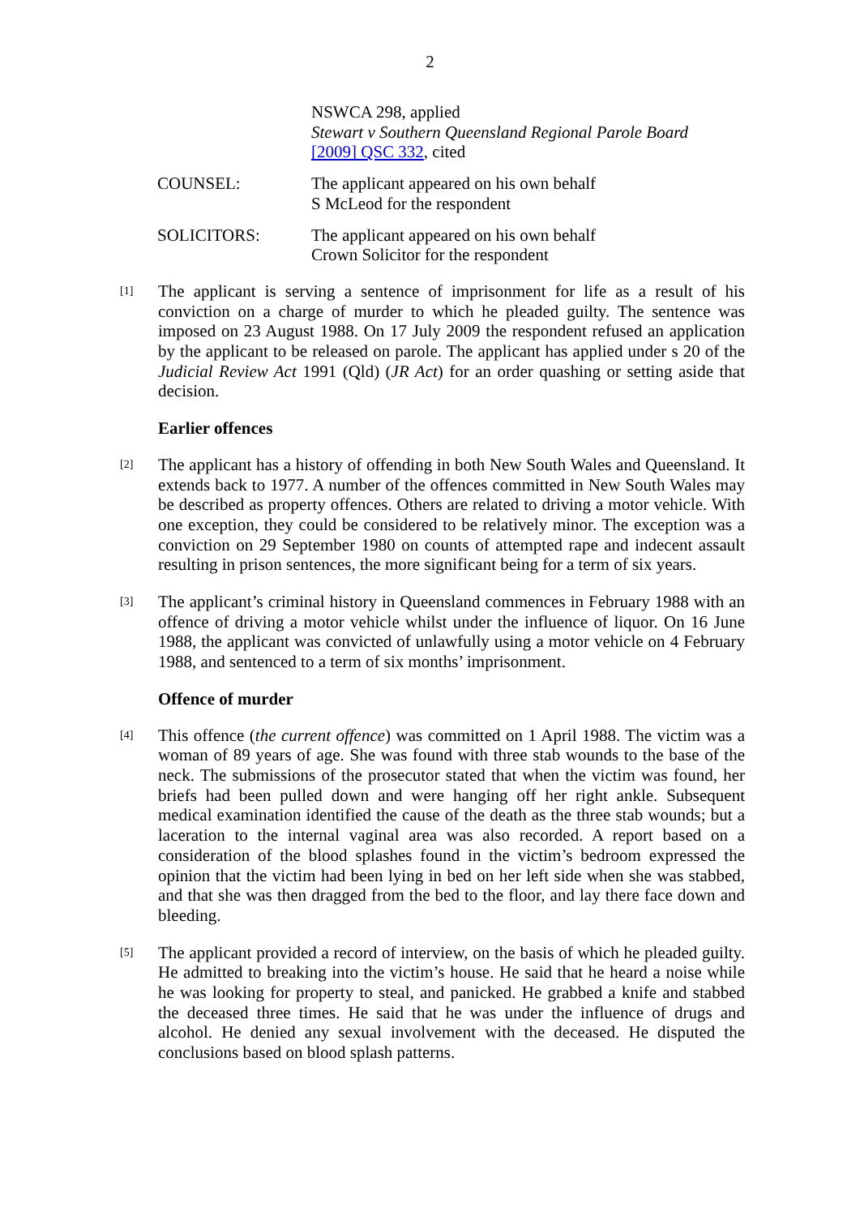2
NSWCA 298, applied
Stewart v Southern Queensland Regional Parole Board
[2009] QSC 332, cited
COUNSEL: The applicant appeared on his own behalf
S McLeod for the respondent
SOLICITORS: The applicant appeared on his own behalf
Crown Solicitor for the respondent
[1]
The applicant is serving a sentence of imprisonment for life as a result of his conviction on a charge of murder to which he pleaded guilty. The sentence was imposed on 23 August 1988. On 17 July 2009 the respondent refused an application by the applicant to be released on parole. The applicant has applied under s 20 of the Judicial Review Act 1991 (Qld) (JR Act) for an order quashing or setting aside that decision.
Earlier offences
[2]
The applicant has a history of offending in both New South Wales and Queensland. It extends back to 1977. A number of the offences committed in New South Wales may be described as property offences. Others are related to driving a motor vehicle. With one exception, they could be considered to be relatively minor. The exception was a conviction on 29 September 1980 on counts of attempted rape and indecent assault resulting in prison sentences, the more significant being for a term of six years.
[3]
The applicant’s criminal history in Queensland commences in February 1988 with an offence of driving a motor vehicle whilst under the influence of liquor. On 16 June 1988, the applicant was convicted of unlawfully using a motor vehicle on 4 February 1988, and sentenced to a term of six months’ imprisonment.
Offence of murder
[4]
This offence (the current offence) was committed on 1 April 1988. The victim was a woman of 89 years of age. She was found with three stab wounds to the base of the neck. The submissions of the prosecutor stated that when the victim was found, her briefs had been pulled down and were hanging off her right ankle. Subsequent medical examination identified the cause of the death as the three stab wounds; but a laceration to the internal vaginal area was also recorded. A report based on a consideration of the blood splashes found in the victim’s bedroom expressed the opinion that the victim had been lying in bed on her left side when she was stabbed, and that she was then dragged from the bed to the floor, and lay there face down and bleeding.
[5]
The applicant provided a record of interview, on the basis of which he pleaded guilty. He admitted to breaking into the victim’s house. He said that he heard a noise while he was looking for property to steal, and panicked. He grabbed a knife and stabbed the deceased three times. He said that he was under the influence of drugs and alcohol. He denied any sexual involvement with the deceased. He disputed the conclusions based on blood splash patterns.